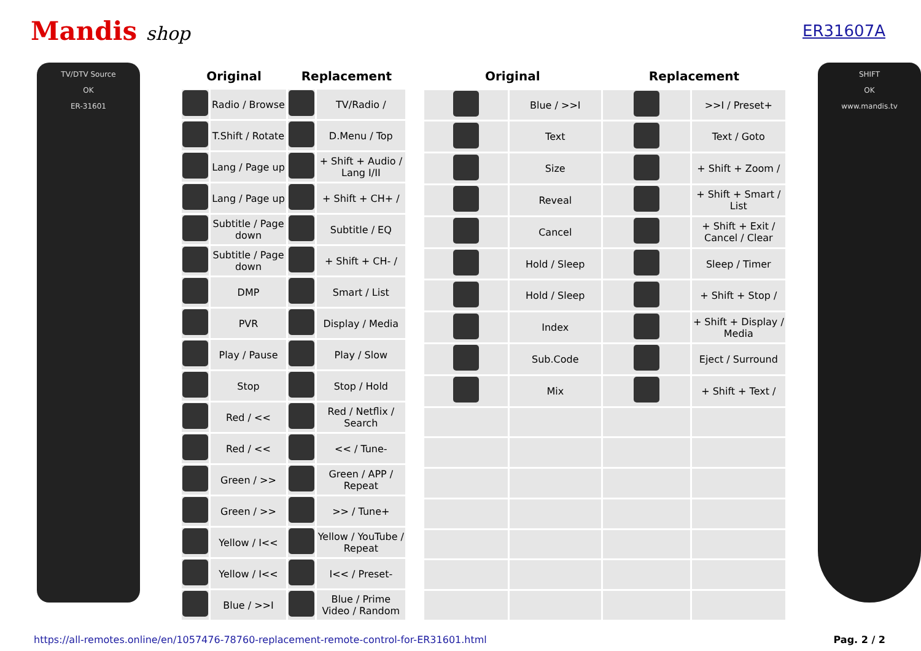Mandis shop
ER31607A
TV/DTV Source
OK
ER-31601
| Original | | Replacement | |
| --- | --- | --- | --- |
| | Radio / Browse | | TV/Radio / |
| | T.Shift / Rotate | | D.Menu / Top |
| | Lang / Page up | | + Shift + Audio / Lang I/II |
| | Lang / Page up | | + Shift + CH+ / |
| | Subtitle / Page down | | Subtitle / EQ |
| | Subtitle / Page down | | + Shift + CH- / |
| | DMP | | Smart / List |
| | PVR | | Display / Media |
| | Play / Pause | | Play / Slow |
| | Stop | | Stop / Hold |
| | Red / << | | Red / Netflix / Search |
| | Red / << | | << / Tune- |
| | Green / >> | | Green / APP / Repeat |
| | Green / >> | | >> / Tune+ |
| | Yellow / I<< | | Yellow / YouTube / Repeat |
| | Yellow / I<< | | I<< / Preset- |
| | Blue / >>I | | Blue / Prime Video / Random |
| Original | | Replacement | |
| --- | --- | --- | --- |
| | Blue / >>I | | >>I / Preset+ |
| | Text | | Text / Goto |
| | Size | | + Shift + Zoom / |
| | Reveal | | + Shift + Smart / List |
| | Cancel | | + Shift + Exit / Cancel / Clear |
| | Hold / Sleep | | Sleep / Timer |
| | Hold / Sleep | | + Shift + Stop / |
| | Index | | + Shift + Display / Media |
| | Sub.Code | | Eject / Surround |
| | Mix | | + Shift + Text / |
SHIFT
OK
www.mandis.tv
https://all-remotes.online/en/1057476-78760-replacement-remote-control-for-ER31601.html Pag. 2 / 2